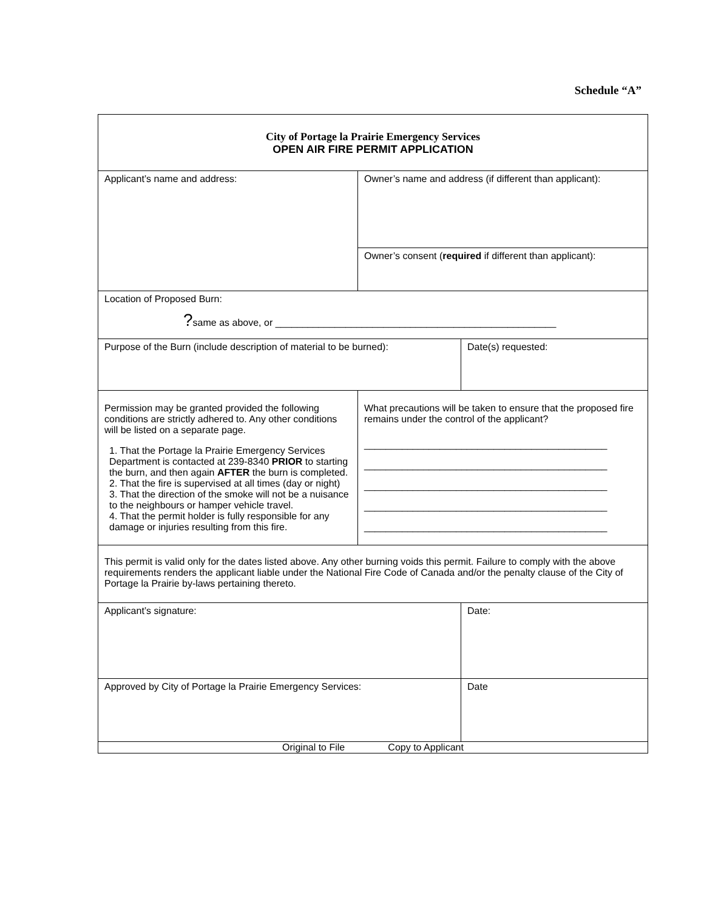Schedule “A”
| City of Portage la Prairie Emergency Services OPEN AIR FIRE PERMIT APPLICATION | | |
| Applicant’s name and address: | Owner’s name and address (if different than applicant): | |
| | Owner’s consent ( required if different than applicant): | |
| Location of Proposed Burn: ? same as above, or ____________________________________________________ | | |
| Purpose of the Burn (include description of material to be burned): | | Date(s) requested: |
| Permission may be granted provided the following conditions are strictly adhered to. Any other conditions will be listed on a separate page. 1. That the Portage la Prairie Emergency Services Department is contacted at 239-8340 PRIOR to starting the burn, and then again AFTER the burn is completed. 2. That the fire is supervised at all times (day or night) 3. That the direction of the smoke will not be a nuisance to the neighbours or hamper vehicle travel. 4. That the permit holder is fully responsible for any damage or injuries resulting from this fire. | What precautions will be taken to ensure that the proposed fire remains under the control of the applicant? _____________________________________________ _____________________________________________ _____________________________________________ _____________________________________________ _____________________________________________ | |
| This permit is valid only for the dates listed above. Any other burning voids this permit. Failure to comply with the above requirements renders the applicant liable under the National Fire Code of Canada and/or the penalty clause of the City of Portage la Prairie by-laws pertaining thereto. | | |
| Applicant’s signature: | | Date: |
| Approved by City of Portage la Prairie Emergency Services: | | Date |
| Original to File Copy to Applicant | | |